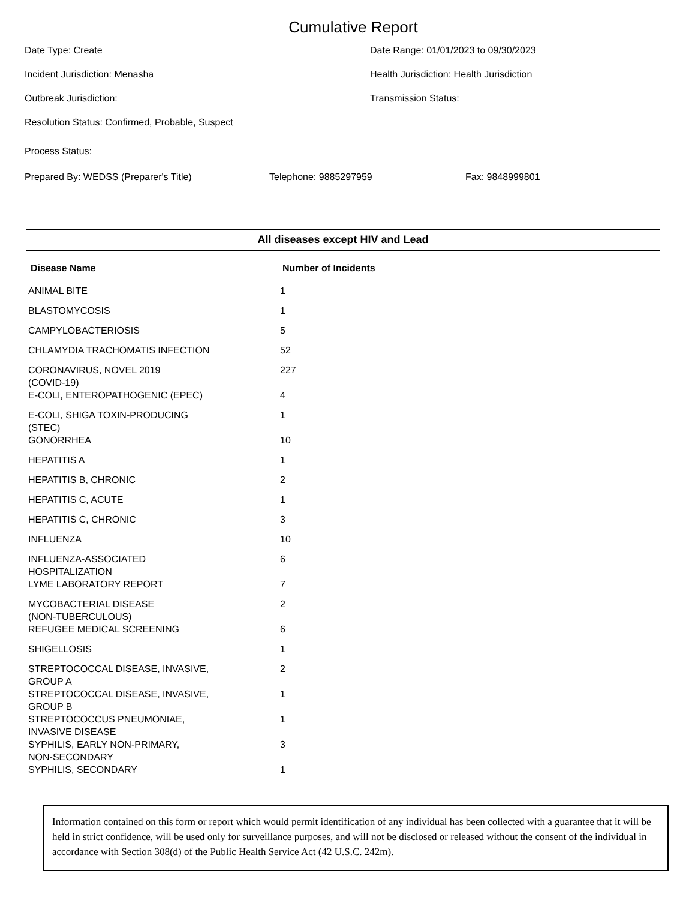Cumulative Report
Date Type: Create Date Range: 01/01/2023 to 09/30/2023
Incident Jurisdiction: Menasha Health Jurisdiction: Health Jurisdiction
Outbreak Jurisdiction: Transmission Status:
Resolution Status: Confirmed, Probable, Suspect
Process Status:
Prepared By: WEDSS (Preparer's Title) Telephone: 9885297959 Fax: 9848999801
All diseases except HIV and Lead
| Disease Name | Number of Incidents |
| --- | --- |
| ANIMAL BITE | 1 |
| BLASTOMYCOSIS | 1 |
| CAMPYLOBACTERIOSIS | 5 |
| CHLAMYDIA TRACHOMATIS INFECTION | 52 |
| CORONAVIRUS, NOVEL 2019 (COVID-19) | 227 |
| E-COLI, ENTEROPATHOGENIC (EPEC) | 4 |
| E-COLI, SHIGA TOXIN-PRODUCING (STEC) | 1 |
| GONORRHEA | 10 |
| HEPATITIS A | 1 |
| HEPATITIS B, CHRONIC | 2 |
| HEPATITIS C, ACUTE | 1 |
| HEPATITIS C, CHRONIC | 3 |
| INFLUENZA | 10 |
| INFLUENZA-ASSOCIATED HOSPITALIZATION | 6 |
| LYME LABORATORY REPORT | 7 |
| MYCOBACTERIAL DISEASE (NON-TUBERCULOUS) | 2 |
| REFUGEE MEDICAL SCREENING | 6 |
| SHIGELLOSIS | 1 |
| STREPTOCOCCAL DISEASE, INVASIVE, GROUP A | 2 |
| STREPTOCOCCAL DISEASE, INVASIVE, GROUP B | 1 |
| STREPTOCOCCUS PNEUMONIAE, INVASIVE DISEASE | 1 |
| SYPHILIS, EARLY NON-PRIMARY, NON-SECONDARY | 3 |
| SYPHILIS, SECONDARY | 1 |
Information contained on this form or report which would permit identification of any individual has been collected with a guarantee that it will be held in strict confidence, will be used only for surveillance purposes, and will not be disclosed or released without the consent of the individual in accordance with Section 308(d) of the Public Health Service Act (42 U.S.C. 242m).